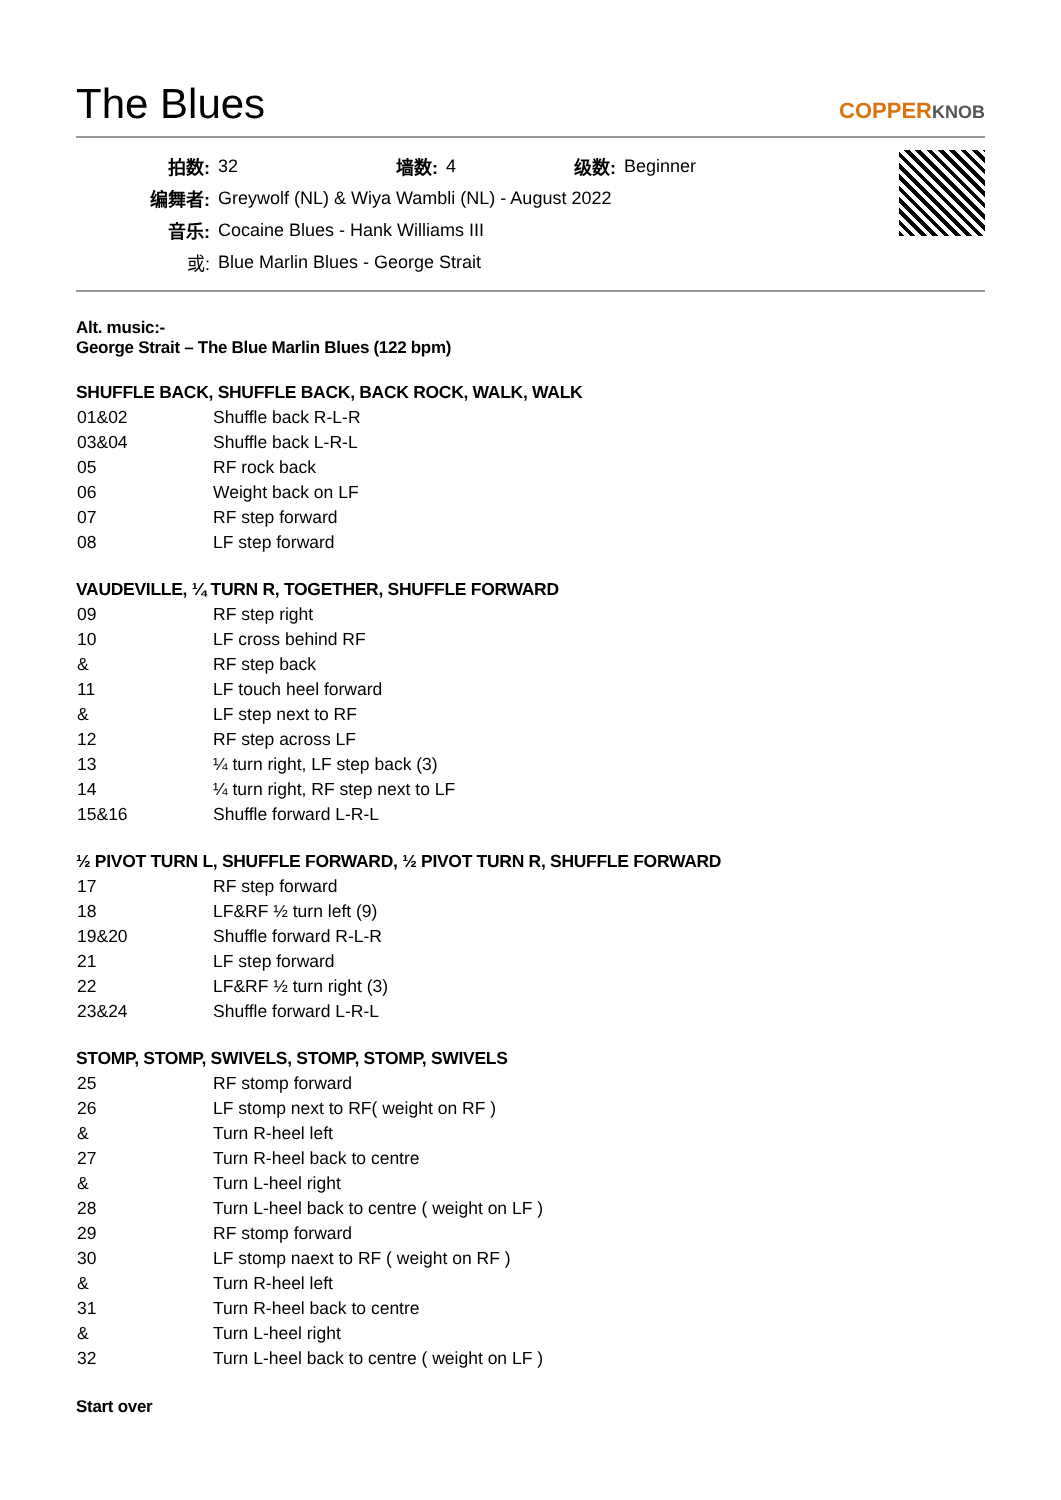The Blues
COPPERKNOB
| 拍数: | 32 | 墙数: | 4 | 级数: | Beginner |
| 编舞者: | Greywolf (NL) & Wiya Wambli (NL) - August 2022 | | | | |
| 音乐: | Cocaine Blues - Hank Williams III | | | | |
| 或: | Blue Marlin Blues - George Strait | | | | |
Alt. music:-
George Strait – The Blue Marlin Blues (122 bpm)
SHUFFLE BACK, SHUFFLE BACK, BACK ROCK, WALK, WALK
| 01&02 | Shuffle back R-L-R |
| 03&04 | Shuffle back L-R-L |
| 05 | RF rock back |
| 06 | Weight back on LF |
| 07 | RF step forward |
| 08 | LF step forward |
VAUDEVILLE, ¼ TURN R, TOGETHER, SHUFFLE FORWARD
| 09 | RF step right |
| 10 | LF cross behind RF |
| & | RF step back |
| 11 | LF touch heel forward |
| & | LF step next to RF |
| 12 | RF step across LF |
| 13 | ¼ turn right, LF step back (3) |
| 14 | ¼ turn right, RF step next to LF |
| 15&16 | Shuffle forward L-R-L |
½ PIVOT TURN L, SHUFFLE FORWARD, ½ PIVOT TURN R, SHUFFLE FORWARD
| 17 | RF step forward |
| 18 | LF&RF ½ turn left (9) |
| 19&20 | Shuffle forward R-L-R |
| 21 | LF step forward |
| 22 | LF&RF ½ turn right (3) |
| 23&24 | Shuffle forward L-R-L |
STOMP, STOMP, SWIVELS, STOMP, STOMP, SWIVELS
| 25 | RF stomp forward |
| 26 | LF stomp next to RF( weight on RF ) |
| & | Turn R-heel left |
| 27 | Turn R-heel back to centre |
| & | Turn L-heel right |
| 28 | Turn L-heel back to centre ( weight on LF ) |
| 29 | RF stomp forward |
| 30 | LF stomp naext to RF ( weight on RF ) |
| & | Turn R-heel left |
| 31 | Turn R-heel back to centre |
| & | Turn L-heel right |
| 32 | Turn L-heel back to centre ( weight on LF ) |
Start over